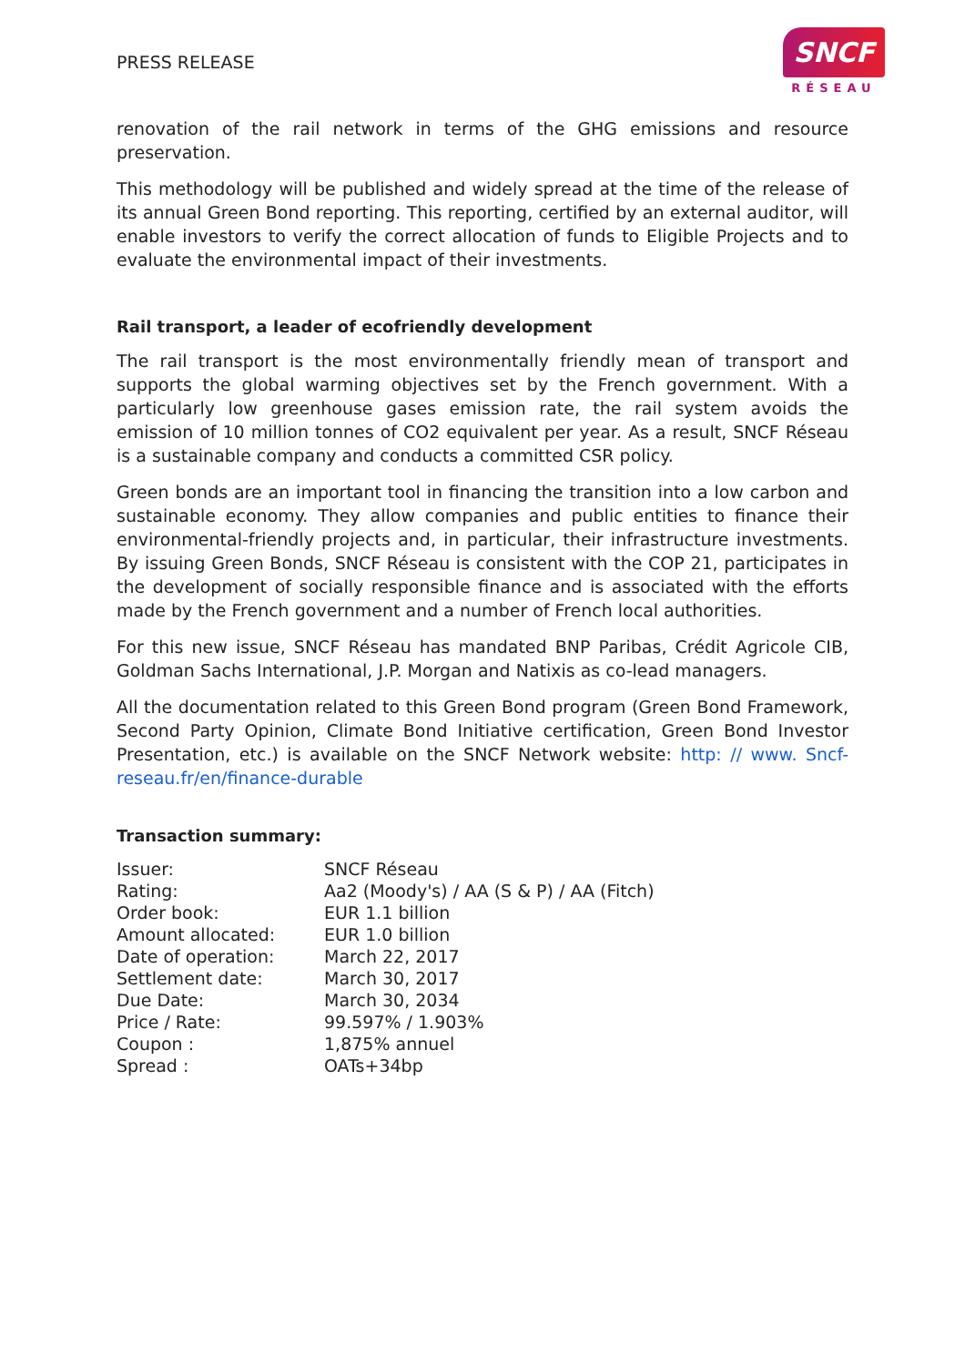PRESS RELEASE
SNCF
RÉSEAU
renovation of the rail network in terms of the GHG emissions and resource preservation.
This methodology will be published and widely spread at the time of the release of its annual Green Bond reporting. This reporting, certified by an external auditor, will enable investors to verify the correct allocation of funds to Eligible Projects and to evaluate the environmental impact of their investments.
Rail transport, a leader of ecofriendly development
The rail transport is the most environmentally friendly mean of transport and supports the global warming objectives set by the French government. With a particularly low greenhouse gases emission rate, the rail system avoids the emission of 10 million tonnes of CO2 equivalent per year. As a result, SNCF Réseau is a sustainable company and conducts a committed CSR policy.
Green bonds are an important tool in financing the transition into a low carbon and sustainable economy. They allow companies and public entities to finance their environmental-friendly projects and, in particular, their infrastructure investments. By issuing Green Bonds, SNCF Réseau is consistent with the COP 21, participates in the development of socially responsible finance and is associated with the efforts made by the French government and a number of French local authorities.
For this new issue, SNCF Réseau has mandated BNP Paribas, Crédit Agricole CIB, Goldman Sachs International, J.P. Morgan and Natixis as co-lead managers.
All the documentation related to this Green Bond program (Green Bond Framework, Second Party Opinion, Climate Bond Initiative certification, Green Bond Investor Presentation, etc.) is available on the SNCF Network website: http: // www. Sncf-reseau.fr/en/finance-durable
Transaction summary:
| Issuer: | SNCF Réseau |
| Rating: | Aa2 (Moody's) / AA (S & P) / AA (Fitch) |
| Order book: | EUR 1.1 billion |
| Amount allocated: | EUR 1.0 billion |
| Date of operation: | March 22, 2017 |
| Settlement date: | March 30, 2017 |
| Due Date: | March 30, 2034 |
| Price / Rate: | 99.597% / 1.903% |
| Coupon : | 1,875% annuel |
| Spread : | OATs+34bp |